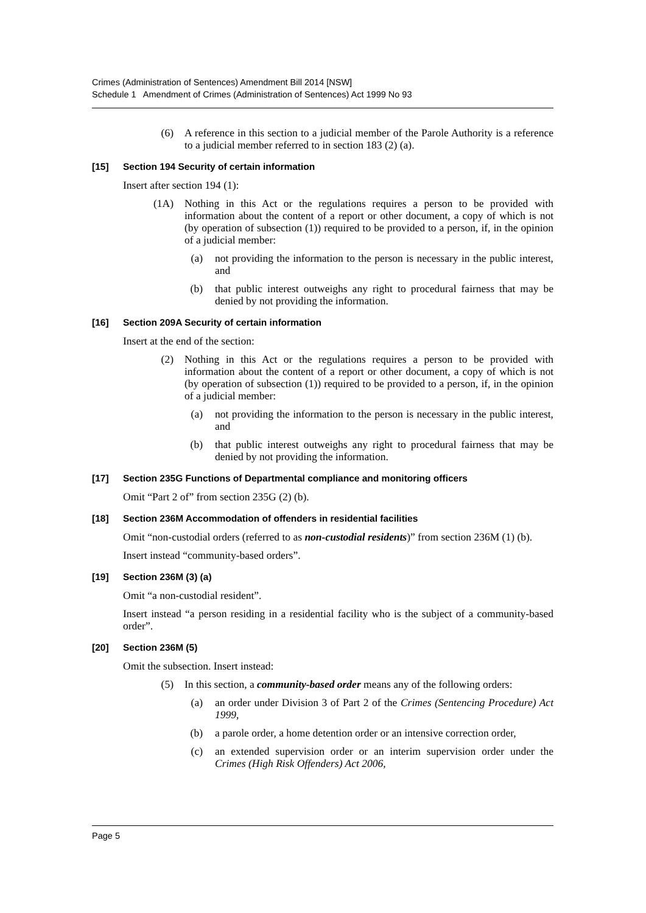Crimes (Administration of Sentences) Amendment Bill 2014 [NSW]
Schedule 1 Amendment of Crimes (Administration of Sentences) Act 1999 No 93
(6) A reference in this section to a judicial member of the Parole Authority is a reference to a judicial member referred to in section 183 (2) (a).
[15] Section 194 Security of certain information
Insert after section 194 (1):
(1A) Nothing in this Act or the regulations requires a person to be provided with information about the content of a report or other document, a copy of which is not (by operation of subsection (1)) required to be provided to a person, if, in the opinion of a judicial member:
(a) not providing the information to the person is necessary in the public interest, and
(b) that public interest outweighs any right to procedural fairness that may be denied by not providing the information.
[16] Section 209A Security of certain information
Insert at the end of the section:
(2) Nothing in this Act or the regulations requires a person to be provided with information about the content of a report or other document, a copy of which is not (by operation of subsection (1)) required to be provided to a person, if, in the opinion of a judicial member:
(a) not providing the information to the person is necessary in the public interest, and
(b) that public interest outweighs any right to procedural fairness that may be denied by not providing the information.
[17] Section 235G Functions of Departmental compliance and monitoring officers
Omit “Part 2 of” from section 235G (2) (b).
[18] Section 236M Accommodation of offenders in residential facilities
Omit “non-custodial orders (referred to as non-custodial residents)” from section 236M (1) (b).
Insert instead “community-based orders”.
[19] Section 236M (3) (a)
Omit “a non-custodial resident”.
Insert instead “a person residing in a residential facility who is the subject of a community-based order”.
[20] Section 236M (5)
Omit the subsection. Insert instead:
(5) In this section, a community-based order means any of the following orders:
(a) an order under Division 3 of Part 2 of the Crimes (Sentencing Procedure) Act 1999,
(b) a parole order, a home detention order or an intensive correction order,
(c) an extended supervision order or an interim supervision order under the Crimes (High Risk Offenders) Act 2006,
Page 5